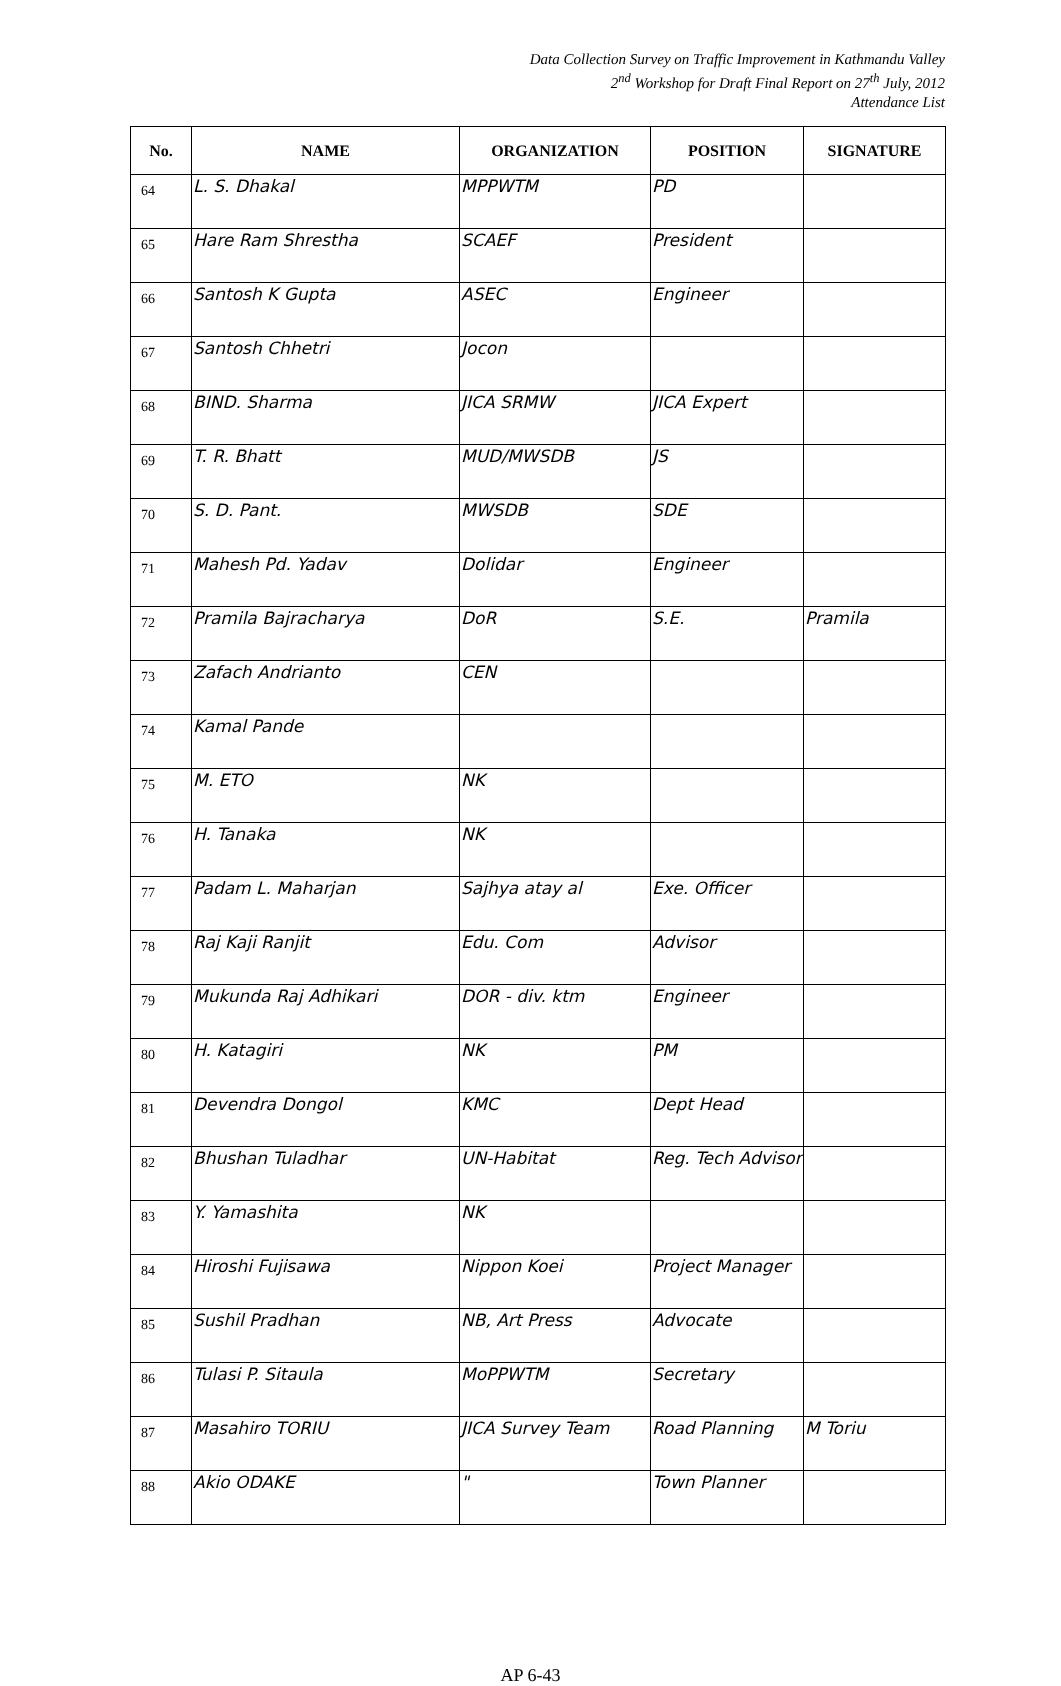Data Collection Survey on Traffic Improvement in Kathmandu Valley
2<sup>nd</sup> Workshop for Draft Final Report on 27<sup>th</sup> July, 2012
Attendance List
| No. | NAME | ORGANIZATION | POSITION | SIGNATURE |
| --- | --- | --- | --- | --- |
| 64 | L. S. Dhakal | MPPWTM | PD | |
| 65 | Hare Ram Shrestha | SCAEF | President | |
| 66 | Santosh K Gupta | ASEC | Engineer | |
| 67 | Santosh Chhetri | Jocon | | |
| 68 | BIND. Sharma | JICA SRMW | JICA Expert | |
| 69 | T. R. Bhatt | MUD/MWSDB | JS | |
| 70 | S. D. Pant. | MWSDB | SDE | |
| 71 | Mahesh Pd. Yadav | Dolidar | Engineer | |
| 72 | Pramila Bajracharya | DoR | S.E. | Pramila |
| 73 | Zafach Andrianto | CEN | | |
| 74 | Kamal Pande | | | |
| 75 | M. ETO | NK | | |
| 76 | H. Tanaka | NK | | |
| 77 | Padam L. Maharjan | Sajhya atay al | Exe. Officer | |
| 78 | Raj Kaji Ranjit | Edu. Com | Advisor | |
| 79 | Mukunda Raj Adhikari | DOR - div. ktm | Engineer | |
| 80 | H. Katagiri | NK | PM | |
| 81 | Devendra Dongol | KMC | Dept Head | |
| 82 | Bhushan Tuladhar | UN-Habitat | Reg. Tech Advisor | |
| 83 | Y. Yamashita | NK | | |
| 84 | Hiroshi Fujisawa | Nippon Koei | Project Manager | |
| 85 | Sushil Pradhan | NB, Art Press | Advocate | |
| 86 | Tulasi P. Sitaula | MoPPWTM | Secretary | |
| 87 | Masahiro TORIU | JICA Survey Team | Road Planning | M Toriu |
| 88 | Akio ODAKE | " | Town Planner | |
AP 6-43